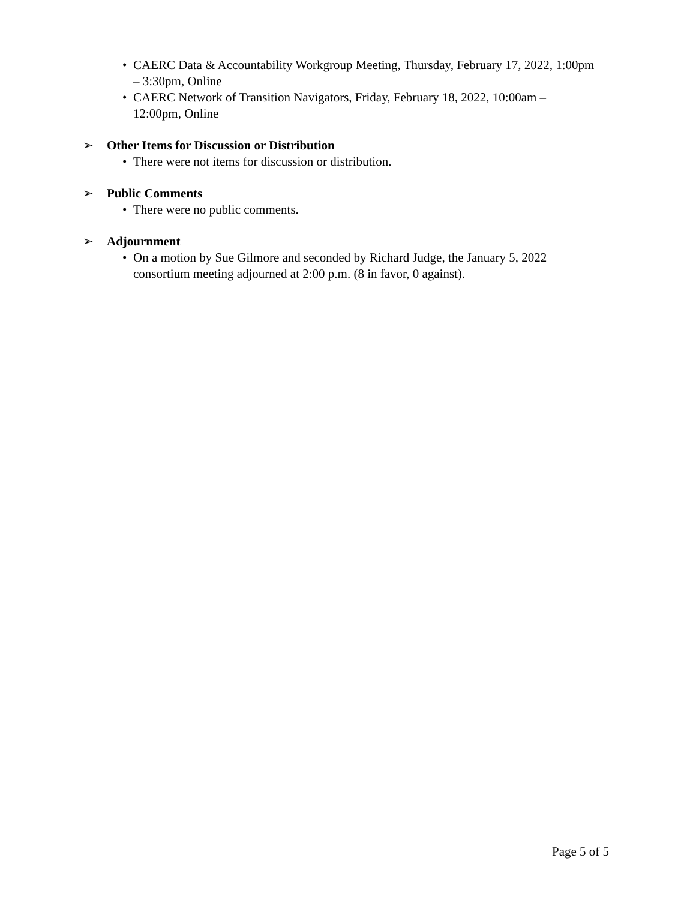• CAERC Data & Accountability Workgroup Meeting, Thursday, February 17, 2022, 1:00pm – 3:30pm, Online
• CAERC Network of Transition Navigators, Friday, February 18, 2022, 10:00am – 12:00pm, Online
➢ Other Items for Discussion or Distribution
• There were not items for discussion or distribution.
➢ Public Comments
• There were no public comments.
➢ Adjournment
• On a motion by Sue Gilmore and seconded by Richard Judge, the January 5, 2022 consortium meeting adjourned at 2:00 p.m. (8 in favor, 0 against).
Page 5 of 5